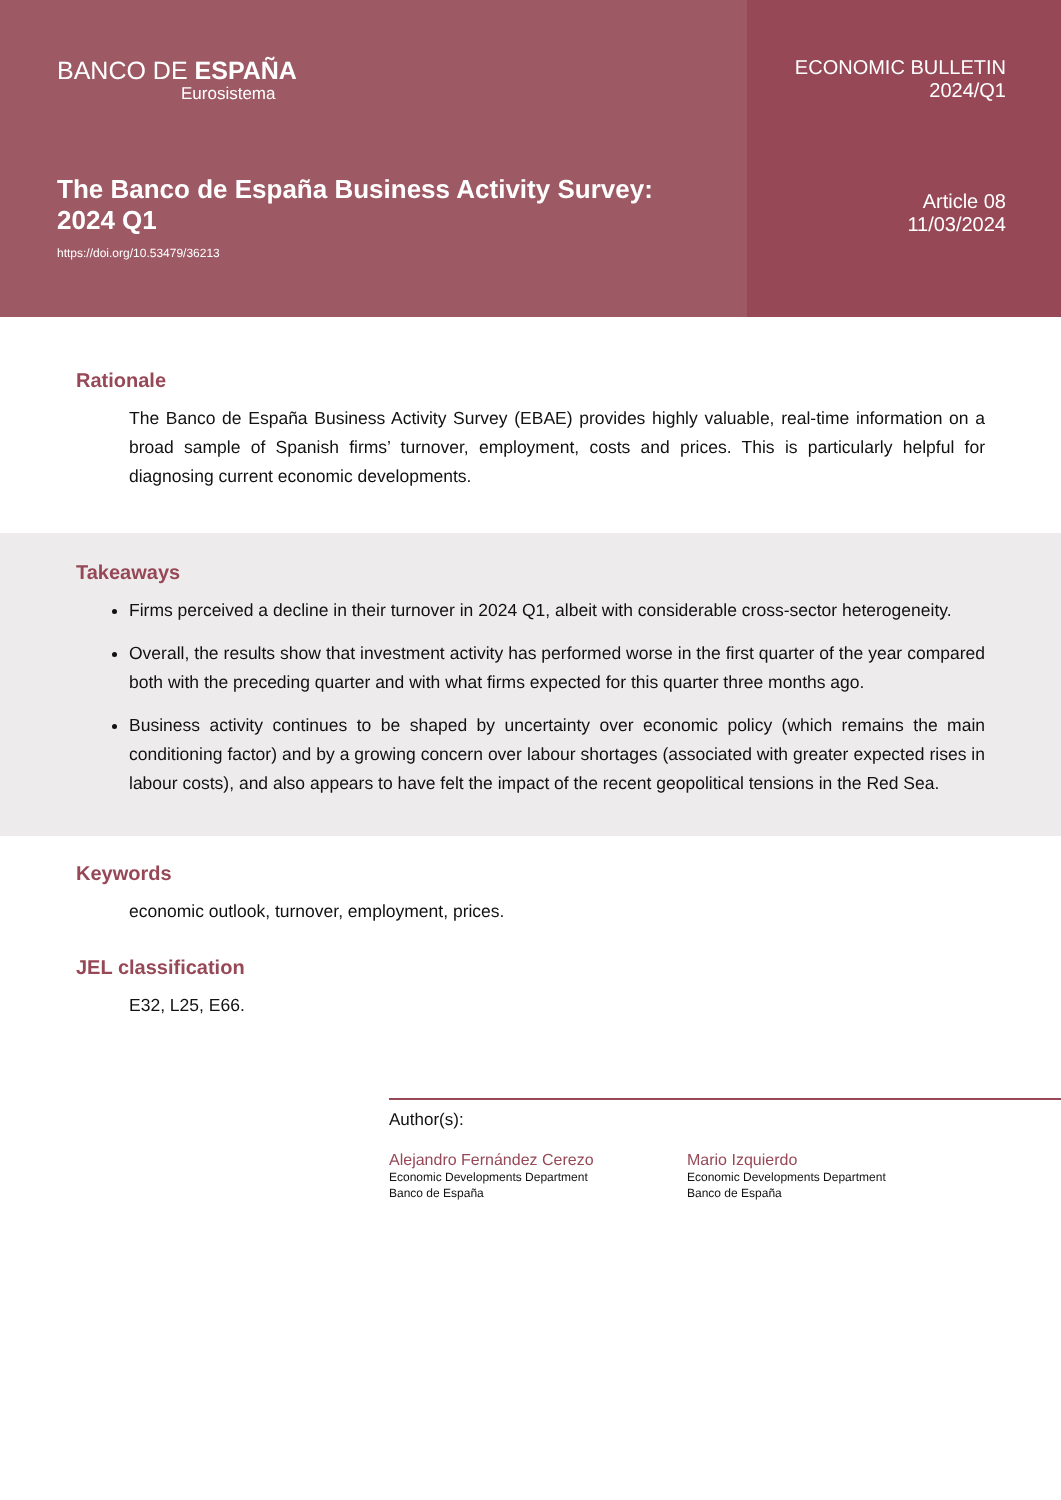BANCO DE ESPAÑA
Eurosistema
The Banco de España Business Activity Survey:
2024 Q1
https://doi.org/10.53479/36213
ECONOMIC BULLETIN
2024/Q1
Article 08
11/03/2024
Rationale
The Banco de España Business Activity Survey (EBAE) provides highly valuable, real-time information on a broad sample of Spanish firms’ turnover, employment, costs and prices. This is particularly helpful for diagnosing current economic developments.
Takeaways
Firms perceived a decline in their turnover in 2024 Q1, albeit with considerable cross-sector heterogeneity.
Overall, the results show that investment activity has performed worse in the first quarter of the year compared both with the preceding quarter and with what firms expected for this quarter three months ago.
Business activity continues to be shaped by uncertainty over economic policy (which remains the main conditioning factor) and by a growing concern over labour shortages (associated with greater expected rises in labour costs), and also appears to have felt the impact of the recent geopolitical tensions in the Red Sea.
Keywords
economic outlook, turnover, employment, prices.
JEL classification
E32, L25, E66.
Author(s):
Alejandro Fernández Cerezo
Economic Developments Department
Banco de España
Mario Izquierdo
Economic Developments Department
Banco de España